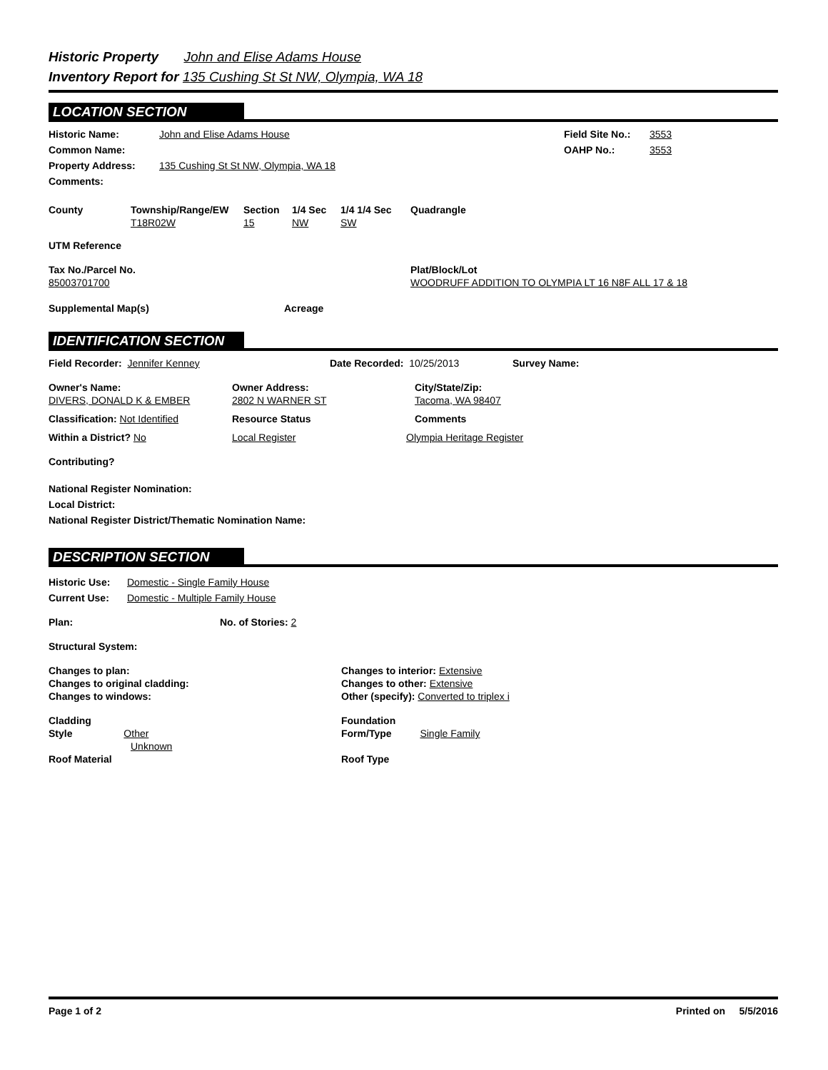Historic Property John and Elise Adams House
Inventory Report for 135 Cushing St St NW, Olympia, WA 18
LOCATION SECTION
Historic Name: John and Elise Adams House Field Site No.:
3553
Common Name: OAHP No.: 3553
Property Address: 135 Cushing St St NW, Olympia, WA 18
Comments:
County Township/Range/EW
T18R02W
Section
15
1/4 Sec
NW
1/4 1/4 Sec
SW
Quadrangle
UTM Reference
Tax No./Parcel No.
85003701700
Plat/Block/Lot
WOODRUFF ADDITION TO OLYMPIA LT 16 N8F ALL 17 & 18
Supplemental Map(s) Acreage
IDENTIFICATION SECTION
Field Recorder: Jennifer Kenney Date Recorded: 10/25/2013 Survey Name:
Owner's Name:
DIVERS, DONALD K & EMBER
Owner Address:
2802 N WARNER ST
City/State/Zip:
Tacoma, WA 98407
Classification: Not Identified Resource Status Comments
Within a District? No Local Register Olympia Heritage Register
Contributing?
National Register Nomination:
Local District:
National Register District/Thematic Nomination Name:
DESCRIPTION SECTION
Historic Use: Domestic - Single Family House
Current Use: Domestic - Multiple Family House
Plan: No. of Stories: 2
Structural System:
Changes to plan:
Changes to original cladding:
Changes to windows:
Changes to interior: Extensive
Changes to other: Extensive
Other (specify): Converted to triplex i
Cladding
Style Other
Unknown
Roof Material
Foundation
Form/Type Single Family
Roof Type
Page 1 of 2 Printed on 5/5/2016